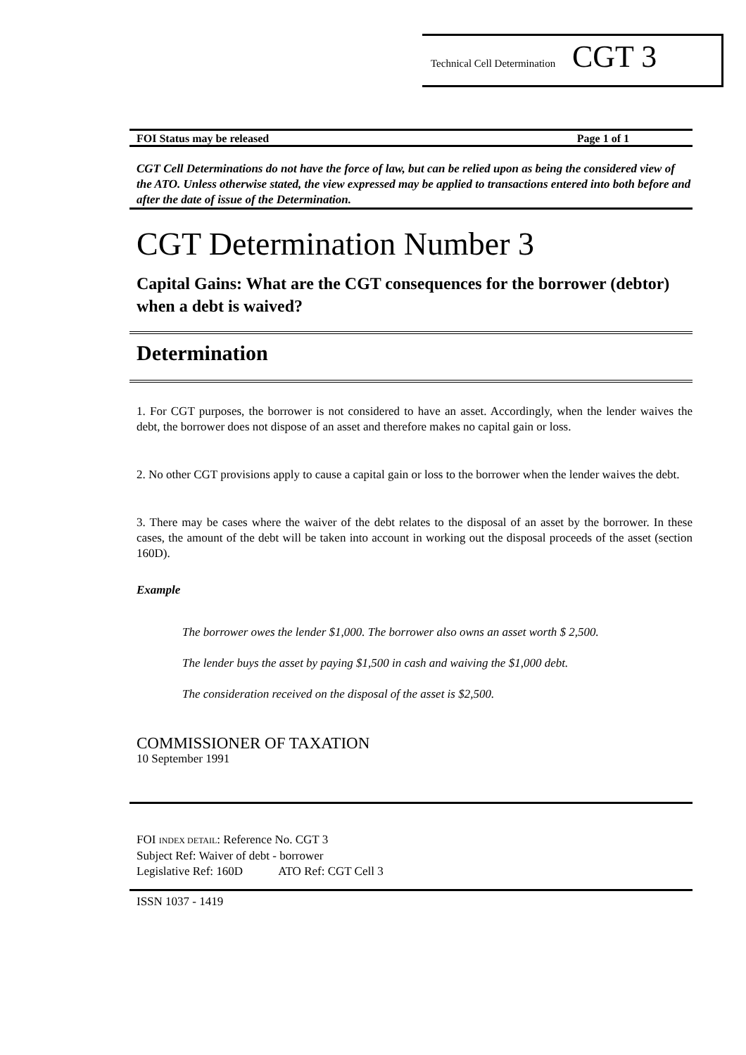Technical Cell Determination CGT 3
FOI Status may be released Page 1 of 1
CGT Cell Determinations do not have the force of law, but can be relied upon as being the considered view of the ATO. Unless otherwise stated, the view expressed may be applied to transactions entered into both before and after the date of issue of the Determination.
CGT Determination Number 3
Capital Gains: What are the CGT consequences for the borrower (debtor) when a debt is waived?
Determination
1. For CGT purposes, the borrower is not considered to have an asset. Accordingly, when the lender waives the debt, the borrower does not dispose of an asset and therefore makes no capital gain or loss.
2. No other CGT provisions apply to cause a capital gain or loss to the borrower when the lender waives the debt.
3. There may be cases where the waiver of the debt relates to the disposal of an asset by the borrower. In these cases, the amount of the debt will be taken into account in working out the disposal proceeds of the asset (section 160D).
Example
The borrower owes the lender $1,000. The borrower also owns an asset worth $ 2,500.
The lender buys the asset by paying $1,500 in cash and waiving the $1,000 debt.
The consideration received on the disposal of the asset is $2,500.
COMMISSIONER OF TAXATION
10 September 1991
FOI INDEX DETAIL: Reference No. CGT 3
Subject Ref: Waiver of debt - borrower
Legislative Ref: 160D ATO Ref: CGT Cell 3
ISSN 1037 - 1419